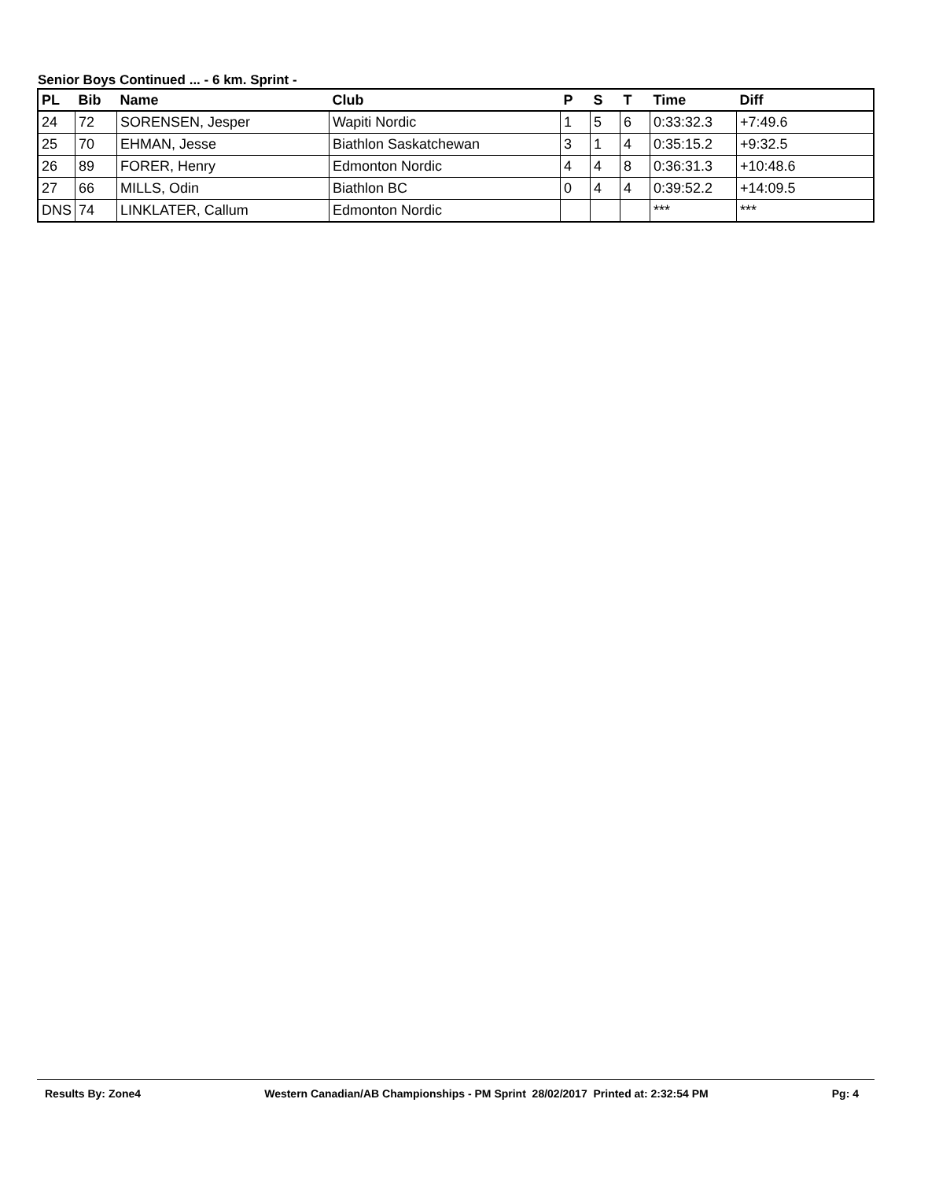Senior Boys Continued ... - 6 km. Sprint -
| PL | Bib | Name | Club | P | S | T | Time | Diff |
| --- | --- | --- | --- | --- | --- | --- | --- | --- |
| 24 | 72 | SORENSEN, Jesper | Wapiti Nordic | 1 | 5 | 6 | 0:33:32.3 | +7:49.6 |
| 25 | 70 | EHMAN, Jesse | Biathlon Saskatchewan | 3 | 1 | 4 | 0:35:15.2 | +9:32.5 |
| 26 | 89 | FORER, Henry | Edmonton Nordic | 4 | 4 | 8 | 0:36:31.3 | +10:48.6 |
| 27 | 66 | MILLS, Odin | Biathlon BC | 0 | 4 | 4 | 0:39:52.2 | +14:09.5 |
| DNS | 74 | LINKLATER, Callum | Edmonton Nordic | | | | *** | *** |
Results By: Zone4 Western Canadian/AB Championships - PM Sprint 28/02/2017 Printed at: 2:32:54 PM Pg: 4